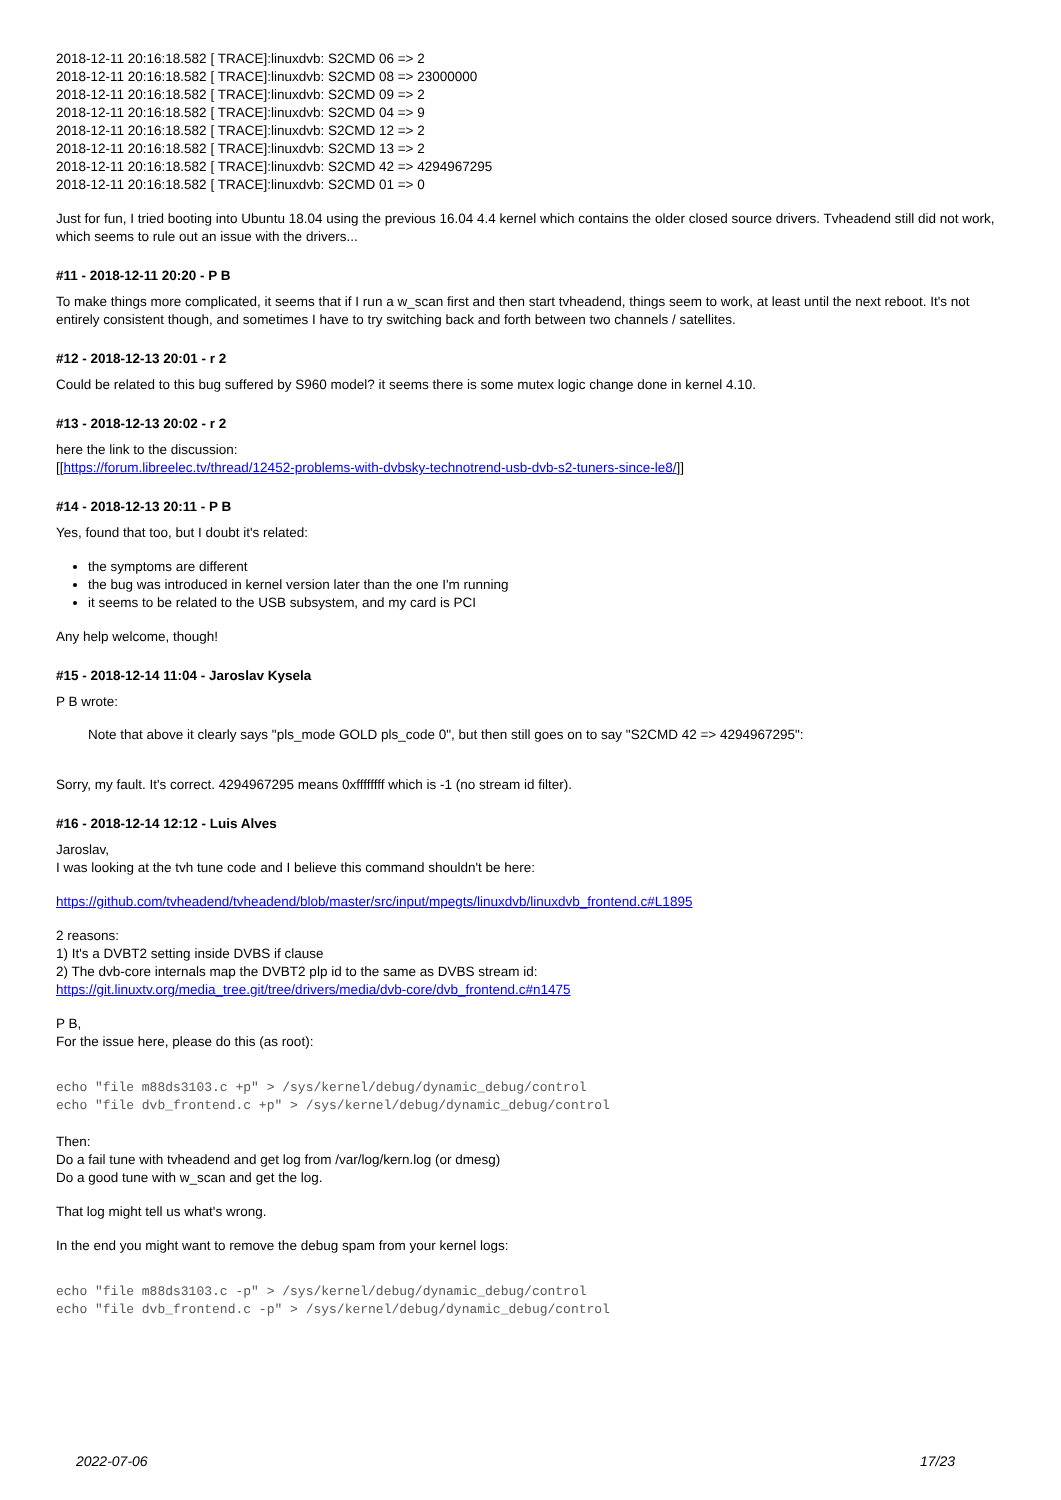2018-12-11 20:16:18.582 [ TRACE]:linuxdvb: S2CMD 06 => 2
2018-12-11 20:16:18.582 [ TRACE]:linuxdvb: S2CMD 08 => 23000000
2018-12-11 20:16:18.582 [ TRACE]:linuxdvb: S2CMD 09 => 2
2018-12-11 20:16:18.582 [ TRACE]:linuxdvb: S2CMD 04 => 9
2018-12-11 20:16:18.582 [ TRACE]:linuxdvb: S2CMD 12 => 2
2018-12-11 20:16:18.582 [ TRACE]:linuxdvb: S2CMD 13 => 2
2018-12-11 20:16:18.582 [ TRACE]:linuxdvb: S2CMD 42 => 4294967295
2018-12-11 20:16:18.582 [ TRACE]:linuxdvb: S2CMD 01 => 0
Just for fun, I tried booting into Ubuntu 18.04 using the previous 16.04 4.4 kernel which contains the older closed source drivers. Tvheadend still did not work, which seems to rule out an issue with the drivers...
#11 - 2018-12-11 20:20 - P B
To make things more complicated, it seems that if I run a w_scan first and then start tvheadend, things seem to work, at least until the next reboot. It's not entirely consistent though, and sometimes I have to try switching back and forth between two channels / satellites.
#12 - 2018-12-13 20:01 - r 2
Could be related to this bug suffered by S960 model? it seems there is some mutex logic change done in kernel 4.10.
#13 - 2018-12-13 20:02 - r 2
here the link to the discussion:
[[https://forum.libreelec.tv/thread/12452-problems-with-dvbsky-technotrend-usb-dvb-s2-tuners-since-le8/]]
#14 - 2018-12-13 20:11 - P B
Yes, found that too, but I doubt it's related:
the symptoms are different
the bug was introduced in kernel version later than the one I'm running
it seems to be related to the USB subsystem, and my card is PCI
Any help welcome, though!
#15 - 2018-12-14 11:04 - Jaroslav Kysela
P B wrote:
Note that above it clearly says "pls_mode GOLD pls_code 0", but then still goes on to say "S2CMD 42 => 4294967295":
Sorry, my fault. It's correct. 4294967295 means 0xffffffff which is -1 (no stream id filter).
#16 - 2018-12-14 12:12 - Luis Alves
Jaroslav,
I was looking at the tvh tune code and I believe this command shouldn't be here:
https://github.com/tvheadend/tvheadend/blob/master/src/input/mpegts/linuxdvb/linuxdvb_frontend.c#L1895
2 reasons:
1) It's a DVBT2 setting inside DVBS if clause
2) The dvb-core internals map the DVBT2 plp id to the same as DVBS stream id:
https://git.linuxtv.org/media_tree.git/tree/drivers/media/dvb-core/dvb_frontend.c#n1475
P B,
For the issue here, please do this (as root):
echo "file m88ds3103.c +p" > /sys/kernel/debug/dynamic_debug/control
echo "file dvb_frontend.c +p" > /sys/kernel/debug/dynamic_debug/control
Then:
Do a fail tune with tvheadend and get log from /var/log/kern.log (or dmesg)
Do a good tune with w_scan and get the log.
That log might tell us what's wrong.
In the end you might want to remove the debug spam from your kernel logs:
echo "file m88ds3103.c -p" > /sys/kernel/debug/dynamic_debug/control
echo "file dvb_frontend.c -p" > /sys/kernel/debug/dynamic_debug/control
2022-07-06 17/23